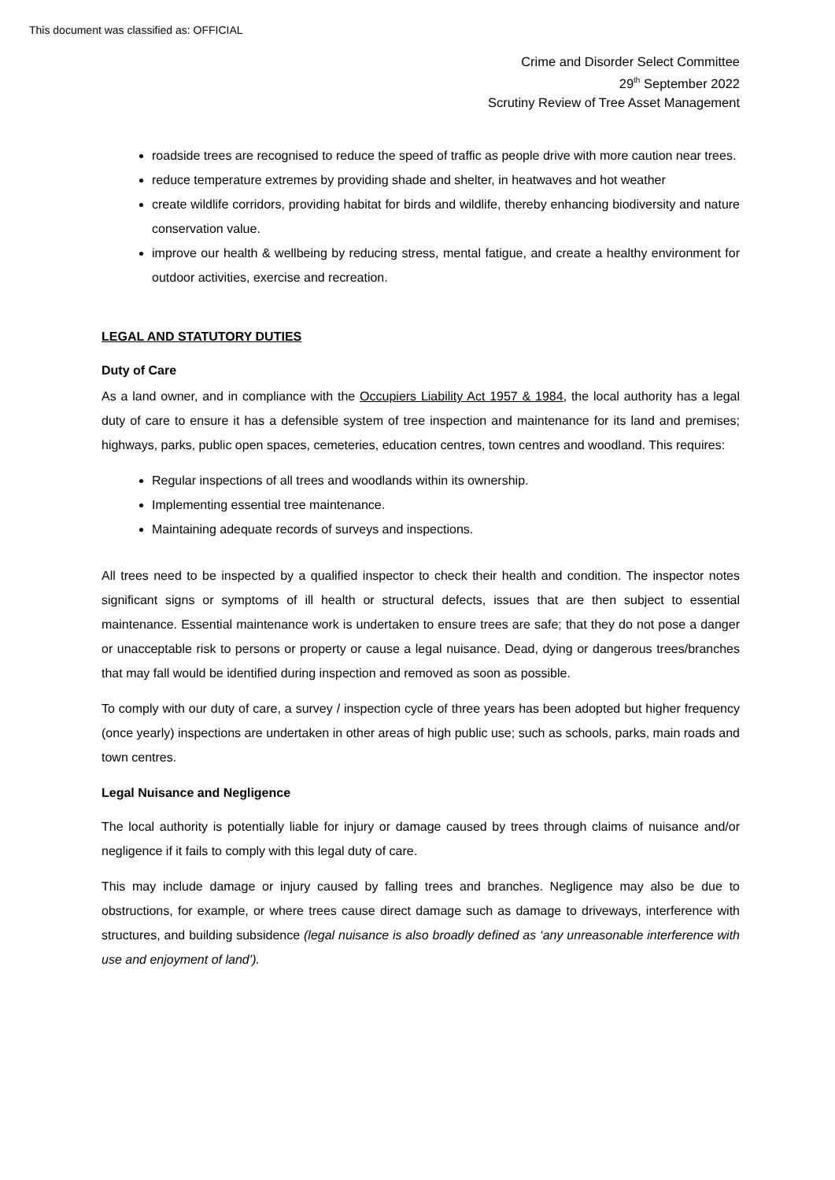This document was classified as: OFFICIAL
Crime and Disorder Select Committee
29<sup>th</sup> September 2022
Scrutiny Review of Tree Asset Management
roadside trees are recognised to reduce the speed of traffic as people drive with more caution near trees.
reduce temperature extremes by providing shade and shelter, in heatwaves and hot weather
create wildlife corridors, providing habitat for birds and wildlife, thereby enhancing biodiversity and nature conservation value.
improve our health & wellbeing by reducing stress, mental fatigue, and create a healthy environment for outdoor activities, exercise and recreation.
LEGAL AND STATUTORY DUTIES
Duty of Care
As a land owner, and in compliance with the Occupiers Liability Act 1957 & 1984, the local authority has a legal duty of care to ensure it has a defensible system of tree inspection and maintenance for its land and premises; highways, parks, public open spaces, cemeteries, education centres, town centres and woodland. This requires:
Regular inspections of all trees and woodlands within its ownership.
Implementing essential tree maintenance.
Maintaining adequate records of surveys and inspections.
All trees need to be inspected by a qualified inspector to check their health and condition. The inspector notes significant signs or symptoms of ill health or structural defects, issues that are then subject to essential maintenance. Essential maintenance work is undertaken to ensure trees are safe; that they do not pose a danger or unacceptable risk to persons or property or cause a legal nuisance. Dead, dying or dangerous trees/branches that may fall would be identified during inspection and removed as soon as possible.
To comply with our duty of care, a survey / inspection cycle of three years has been adopted but higher frequency (once yearly) inspections are undertaken in other areas of high public use; such as schools, parks, main roads and town centres.
Legal Nuisance and Negligence
The local authority is potentially liable for injury or damage caused by trees through claims of nuisance and/or negligence if it fails to comply with this legal duty of care.
This may include damage or injury caused by falling trees and branches. Negligence may also be due to obstructions, for example, or where trees cause direct damage such as damage to driveways, interference with structures, and building subsidence (legal nuisance is also broadly defined as ‘any unreasonable interference with use and enjoyment of land’).